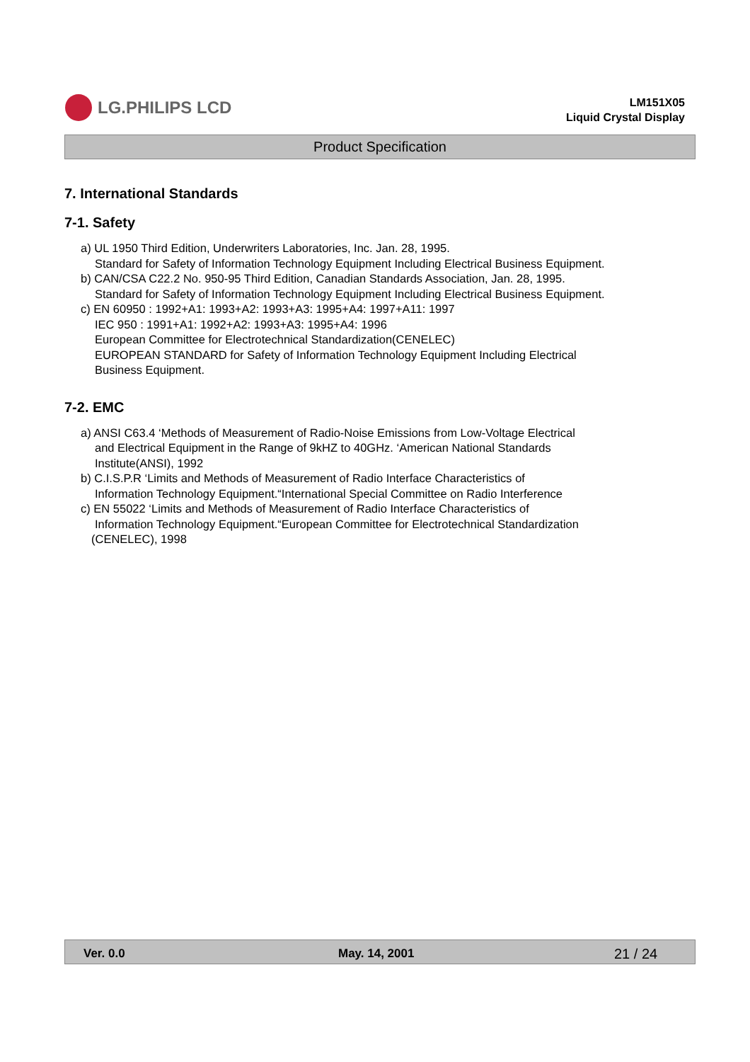LG.PHILIPS LCD
LM151X05
Liquid Crystal Display
Product Specification
7. International Standards
7-1. Safety
a) UL 1950 Third Edition, Underwriters Laboratories, Inc. Jan. 28, 1995.
Standard for Safety of Information Technology Equipment Including Electrical Business Equipment.
b) CAN/CSA C22.2 No. 950-95 Third Edition, Canadian Standards Association, Jan. 28, 1995.
Standard for Safety of Information Technology Equipment Including Electrical Business Equipment.
c) EN 60950 : 1992+A1: 1993+A2: 1993+A3: 1995+A4: 1997+A11: 1997
IEC 950 : 1991+A1: 1992+A2: 1993+A3: 1995+A4: 1996
European Committee for Electrotechnical Standardization(CENELEC)
EUROPEAN STANDARD for Safety of Information Technology Equipment Including Electrical
Business Equipment.
7-2. EMC
a) ANSI C63.4 ‘Methods of Measurement of Radio-Noise Emissions from Low-Voltage Electrical
and Electrical Equipment in the Range of 9kHZ to 40GHz. ‘American National Standards
Institute(ANSI), 1992
b) C.I.S.P.R ‘Limits and Methods of Measurement of Radio Interface Characteristics of
Information Technology Equipment.“International Special Committee on Radio Interference
c) EN 55022 ‘Limits and Methods of Measurement of Radio Interface Characteristics of
Information Technology Equipment.“European Committee for Electrotechnical Standardization
(CENELEC), 1998
Ver. 0.0 May. 14, 2001 21 / 24